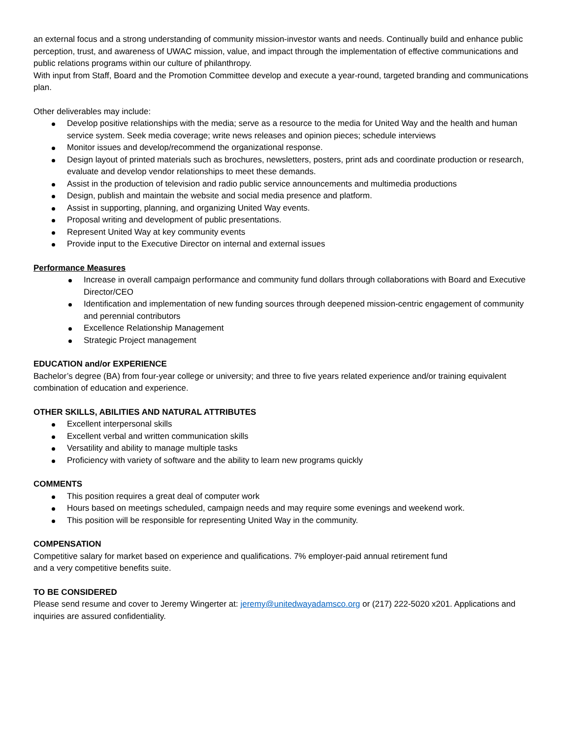an external focus and a strong understanding of community mission-investor wants and needs. Continually build and enhance public perception, trust, and awareness of UWAC mission, value, and impact through the implementation of effective communications and public relations programs within our culture of philanthropy.
With input from Staff, Board and the Promotion Committee develop and execute a year-round, targeted branding and communications plan.
Other deliverables may include:
Develop positive relationships with the media; serve as a resource to the media for United Way and the health and human service system. Seek media coverage; write news releases and opinion pieces; schedule interviews
Monitor issues and develop/recommend the organizational response.
Design layout of printed materials such as brochures, newsletters, posters, print ads and coordinate production or research, evaluate and develop vendor relationships to meet these demands.
Assist in the production of television and radio public service announcements and multimedia productions
Design, publish and maintain the website and social media presence and platform.
Assist in supporting, planning, and organizing United Way events.
Proposal writing and development of public presentations.
Represent United Way at key community events
Provide input to the Executive Director on internal and external issues
Performance Measures
Increase in overall campaign performance and community fund dollars through collaborations with Board and Executive Director/CEO
Identification and implementation of new funding sources through deepened mission-centric engagement of community and perennial contributors
Excellence Relationship Management
Strategic Project management
EDUCATION and/or EXPERIENCE
Bachelor’s degree (BA) from four-year college or university; and three to five years related experience and/or training equivalent combination of education and experience.
OTHER SKILLS, ABILITIES AND NATURAL ATTRIBUTES
Excellent interpersonal skills
Excellent verbal and written communication skills
Versatility and ability to manage multiple tasks
Proficiency with variety of software and the ability to learn new programs quickly
COMMENTS
This position requires a great deal of computer work
Hours based on meetings scheduled, campaign needs and may require some evenings and weekend work.
This position will be responsible for representing United Way in the community.
COMPENSATION
Competitive salary for market based on experience and qualifications. 7% employer-paid annual retirement fund
and a very competitive benefits suite.
TO BE CONSIDERED
Please send resume and cover to Jeremy Wingerter at: jeremy@unitedwayadamsco.org or (217) 222-5020 x201. Applications and inquiries are assured confidentiality.